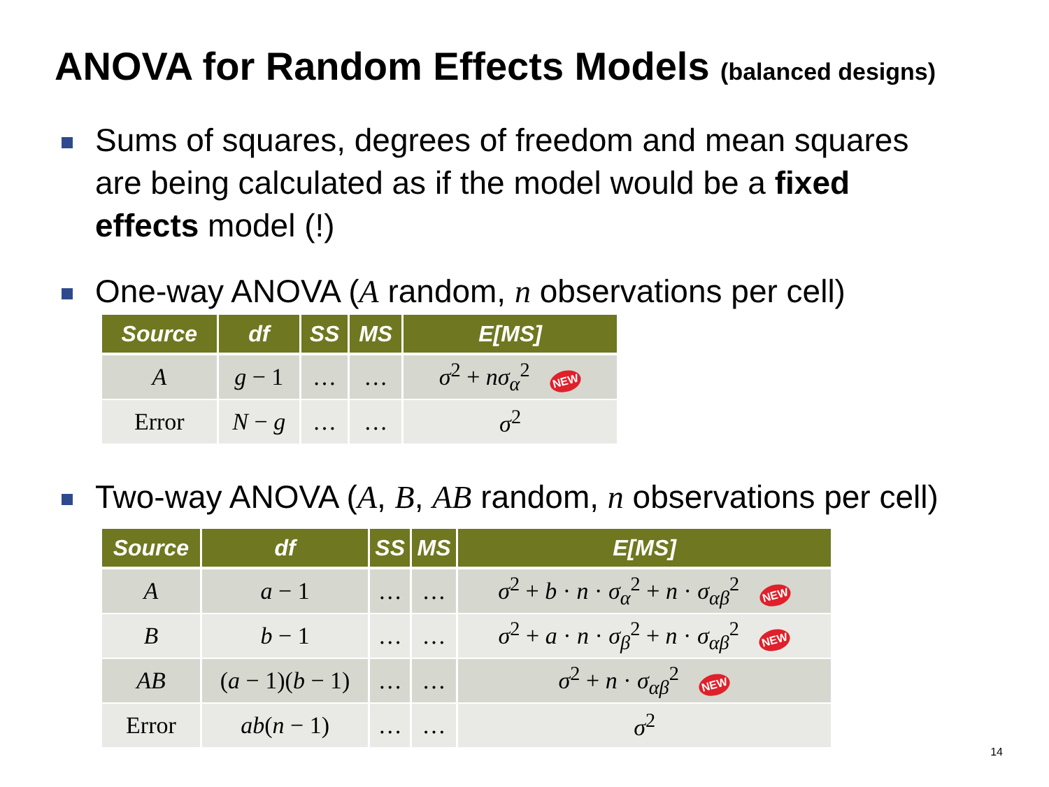ANOVA for Random Effects Models (balanced designs)
Sums of squares, degrees of freedom and mean squares
are being calculated as if the model would be a fixed
effects model (!)
One-way ANOVA (A random, n observations per cell)
| Source | df | SS | MS | E[MS] |
| --- | --- | --- | --- | --- |
| A | g − 1 | … | … | σ<sup>2</sup> + nσ<sub>α</sub><sup>2</sup> NEW |
| Error | N − g | … | … | σ<sup>2</sup> |
Two-way ANOVA (A, B, AB random, n observations per cell)
| Source | df | SS | MS | E[MS] |
| --- | --- | --- | --- | --- |
| A | a − 1 | … | … | σ<sup>2</sup> + b · n · σ<sub>α</sub><sup>2</sup> + n · σ<sub>αβ</sub><sup>2</sup> NEW |
| B | b − 1 | … | … | σ<sup>2</sup> + a · n · σ<sub>β</sub><sup>2</sup> + n · σ<sub>αβ</sub><sup>2</sup> NEW |
| AB | ( a − 1)( b − 1) | … | … | σ<sup>2</sup> + n · σ<sub>αβ</sub><sup>2</sup> NEW |
| Error | ab ( n − 1) | … | … | σ<sup>2</sup> |
14